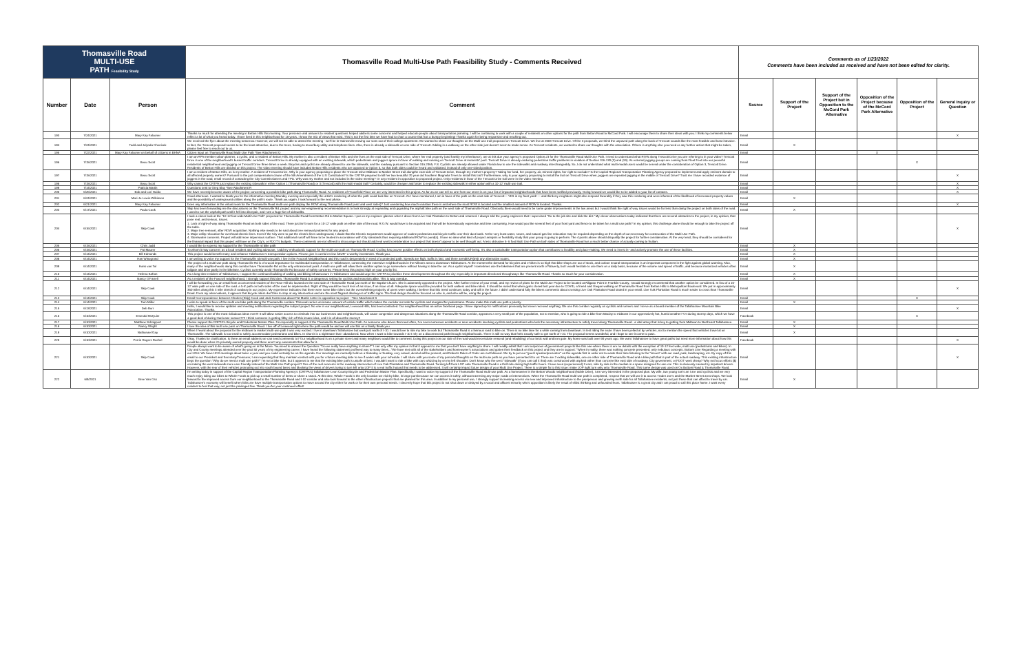| Thomasville Road MULTI-USE PATH Feasibility Study | | | Thomasville Road Multi-Use Path Feasibility Study - Comments Received | Comments as of 1/23/2022 Comments have been included as received and have not been edited for clarity. | | | | | |
| Number | Date | Person | Comment | Source | Support of the Project | Support of the Project but in Opposition to the McCord Park Alternative | Opposition of the Project because of the McCord Park Alternative | Opposition of the Project | General Inquiry or Question |
| 193 | 7/24/2021 | Mary Kay Falconer | Thanks so much for attending the meeting in Betton Hills this morning. Your presence and answers to resident questions helped address some concerns and helped educate people about transportation planning. I will be continuing to work with a couple of residents on other options for the path from Betton Road to McCord Park. I will encourage them to share their ideas with you. I think my comments below reflect a lot of what you heard today. I have lived in this neighborhood for 18 years. I know the mix of views that exist. This is not the first time we have had to chart a course that has a bumpy beginning! Thanks again for being responsive and reaching out. | Email | | | | | X |
| 194 | 7/24/2021 | Todd and Jolynda Chenicek | We received the flyer about the meeting tomorrow. However, we will not be able to attend the meeting - we'll be in Gainesville moving our sons out of their college apartment. We wanted to share our thoughts on the Multi-use trail proposed on Trescott Drive. We live at 2003 Trescott Drive. Of the 3 proposals, we think the unpaved path along the back of Trescott sounds like the most feasible and least intrusive. In fact, the Trescott proposal seems to be the least attractive, due to the trees, having to move/bury utility and telephone lines. Also, there is already a sidewalk on one side of Trescott. Adding in a walkway on the other side just doesn't seem to make sense. As Trescott residents, we wanted to share our thoughts with the association. If there is anything else you need or any further action that might be taken, please feel free to reach out to us. | Email | X | | | | |
| 195 | 7/22/2021 | Mary Kay Falconer on behalf of citizens in BHNA | Citizen Input on Thomasville Road Multi-Use Path *See Attachment Q | Email | | | X | | |
| 196 | 7/15/2021 | Beau Scott | I am an APA member urban planner, a cyclist, and a resident of Betton Hills. My mother is also a resident of Betton Hills and she lives on the east side of Trescott Drive, where her real property (and frankly my inheritance), are at risk due your agency's proposed Option #3 for the Thomasville Road Multi-Use Path. I need to understand what ROW along Trescott Drive you are referring to in your video? Trescott Drive is one of the neighborhood's busiest traffic corridors. Trescott Drive is already equipped with an existing sidewalk, which pedestrians and joggers ignore in favor of walking and running on Trescott Drive at motorists' peril. Trescott Drive is already enduring pedestrian traffic problems in violation of Section 316.130 (3) and (19). As external jogging groups are coming from Fleet Feet into our peaceful residential neighborhood and jogging on Trescott Drive three times a week. Bicycles and cyclist are already allowed to use the sidewalk, and the roadway pursuant to Section 316.2065, F.S. Cyclists are already allowed under Florida law to use the sidewalks and roadway interchangeably. So, I do not understand what multi-modal users would be served under the consideration of Option 3, Trescott Drive. Residents of Betton Hills are divided on this project. The video meeting should have included Betton Hills residents who are opposed to Option 3, so that both sides could be heard and validated, instead of only one-sided position. | Email | | | | X | |
| 197 | 7/15/2021 | Beau Scott | I am a resident of Betton Hills, as is my mother. A resident of Trescott Drive. Why is your agency proposing to place the Trescott Drive Midtown to Market Street trail alongthe east side of Trescott Drive, through my mother's property? Taking her land, her property, air, mineral rights, her right to exclude? Is the Capital Regional Transportation Planning Agency prepared to implement and apply eminent domain to all affected property owners? Pursuant to the just compensation clause of the 5th Amendment of the U.S Constitution? Is the CRTPA prepared to kill her two beautiful 70 year old Southern Magnolia Trees to install this trail? Furthermore, why is your agency proposing to install the trail on Trescott Drive when, joggers are repeated jogging in the middle of Trescott Drive? Trust me I have recorded evidence of joggers in the road, email record of contacting the City Commissioners and TPD. Why was my mother and not included in the video meeting? Or any resident in opposition to proposed project. Only residents in favor of the Trescott Drive trail were in the video meeting. | Email | | | | | X |
| 198 | 7/15/2021 | Beau Scott | Why cannot the CRTPA just replace the existing sidewalk in either Option 1 (Thomasville Road) or 3 (Trescott) with the multi-modal trail? Certainly, would be cheaper and faster to replace the existing sidewalk in either option with a 10-12' multi-use trail. | Email | | | | | X |
| 199 | 7/14/2021 | Patricia Martin | Questions sent to Greg Slay *See Attachment R | Email | | | | | X |
| 200 | 6/26/2021 | Bob and Lori Guido | We have recently become aware of the project concerning a possible bike path along Thomasville Road. As residents of Peacefield Place we are very interested in this project. As far as we can tell no one from our street is on your list of impacted neighborhoods that have been notified previously. Going forward we would like to be added to your list of contacts. | Email | | | | | X |
| 201 | 6/24/2021 | Mari-Jo Lewis-Wilkinson | Good afternoon. I wanted to thank you for the informative meeting Monday evening and especially the artist's rendering of what the path could look like on Trescott. As I have mentioned, I am in favor of the path on the east side of Trescott— YES in my front yard! — and think my neighbors might also respond favorably if they saw this rendering and were informed of the likelihood of increased property values and the possibility of underground utilities along the path's route. Thank you again. I look forward to the next phase. | Email | X | | | | |
| 202 | 6/21/2021 | Mary Kay Falconer | Does any information in the virtual room for the Thomasville Road multi-use path display the ROW along Thomasville Road (east and west sides)? Just wondering how much variation there is and where the most ROW is located and the smallest amount of ROW is located. Thanks. | Email | | | | | X |
| 203 | 6/17/2021 | Paula Cook | Skip has been forwarding me the discussions on the Thomasville Rd. project and my non-engineering recommendation is to look strongly at expanding and upgrading the asphalt bike path on the west side of Thomasville Road. Obviously there would need to be some grade improvements in the low areas but I would think the right of way issues would be far less than doing the project on both sides of the road. I used to run the asphalt path until it fell into disrepair, and I am a huge fan of sidewalks. | Email | X | | | | |
| 204 | 6/16/2021 | Skip Cook | I took a closer look at the "10-12 foot wide Multi Use Path" proposed for Thomasville Road from Betton Rd to Market Square. I put on my engineer glasses when I drove from Live Oak Plantation to Betton and returned. I always told the young engineers that I supervised "Go to the job site and kick the dirt." My closer observations today indicated that there are several obstacles to the project, in my opinion, that pose real, and serious, issues. 1. Lack of right-of-way along Thomasville Road on both sides of the road. There just isn't room for a 10-12' wide path on either side of the road. R.O.W. would have to be acquired and that will be horrendously expensive and time consuming. How would you like several feet of your front yard and fence to be taken for a multi use path? In my opinion, this challenge alone should be enough to take the project off the table. 2. Major tree removal, after ROW acquisition. Nothing else needs to be said about tree removal problems for any project. 3. Major utility relocation for overhead electric lines. Even if the City were to put the electric lines underground, I doubt that the Electric Department would approve of routine pedestrian and bicycle traffic over their duct bank. At the very least water, sewer, and natural gas line relocation may be required depending on the depth of cut necessary for construction of the Multi Use Path. 4. Stormwater concerns. Project will add more impervious surface. That additional runoff will have to be treated in accordance with City standards thus requiring additional ROW for pond(s). I have no idea what kind of project analysis or feasibility study that your group is going to perform. The 4 points above should disqualify the project for further consideration. At the very least, they should be considered for the financial impact that this project will have on the City's, or FDOT's budgets. These comments are not offered to discourage but should add real world consideration to a project that doesn't appear to be well thought out. A less obtrusive 5- 6 foot Multi Use Path on both sides of Thomasville Road has a much better chance of actually coming to fruition. | Email | | | | | X |
| 205 | 6/15/2021 | Chris Judd | I would like to express my support for the Thomasville rd bike path | Email | X | | | | |
| 206 | 6/15/2021 | Pat Maurer | To whom it may concern: as a local resident and cycling advocate, I add my enthusiastic support for the multi-use path on Thomasville Road. Cycling has proven positive effects on both physical and economic well-being. It's also a sustainable transportation option that contributes to livability and place-making. We need to invest in--and actively promote the use of these facilities. | Email | X | | | | |
| 207 | 6/14/2021 | Bill Edmonds | This project would benefit many and enhance Tallahassee's transportation options. Please give it careful review âEUR" a worthy investment. Thank you. | Email | X | | | | |
| 208 | 6/14/2021 | Han Winogrond | I am writing to voice my support for the Thomasville rd multi-use path. I live in the Foxcroft Neighborhood and this road is desperately in need of a protected path. Speeds are high, traffic is fast, and there arenâEUR(tm)t any alternative routes. | Email | X | | | | |
| 209 | 6/14/2021 | Hans van Tol | The project of a multi-use path along Thomasville Rd is of crucial importance for multimodal transportation. In Tallahassee, connecting the extensive neighborhoods in the Killearn area to downtown Tallahassee. At the moment the demand for bicycles and e-bikes is so high that bike shops are out of stock, and carbon neutral transportation is an important component in the fight against global warming. Also, many of the neighborhoods along this corridor have Thomasville Rd as the only entrance/exit point. A multi-use path will allow them another option to go somewhere without having to take the car. As a cyclist myself I sometimes use the bikelanes that are present north of Waverly, but I would hesitate to use them on a daily basis, because of the volume and speed of traffic, and because motorized vehicles often tailgate and drive partly in the bikelane. Cyclists currently avoid Thomasville Rd because of safety concerns. Please keep this project high on your priority list. | Email | X | | | | |
| 210 | 6/14/2021 | Helena Safron | As a long time resident of Tallahassee, I support the continued building of walking and biking infrastructure in Tallahassee and would urge the CRTPA to prioritize these developments throughout the city especially in important directional throughways like Thomasville Road. Thanks so much for your consideration. | Email | X | | | | |
| 211 | 6/14/2021 | Nancy O'Farrell | As a resident of the Foxcroft neighborhood, I strongly support this idea. Thomasville Road is a dangerous setting for cyclists and motorists alike. This is way overdue. | Email | X | | | | |
| 212 | 6/14/2021 | Skip Cook | I will be forwarding you an email from a concerned resident of the Rose Hill s/D located on the east side of Thomasville Road just north of the Baptist Church. She is adamantly opposed to the project. After further review of your email, and my review of plans for the Multi Use Project to be located at Alligator Point in Franklin County, I would strongly recommend that another option be considered. In lieu of a 10-12' wide path on one side of the road. a 5-6' path on both sides of the road be implemented. Right of Way would be much less of an issue, if an issue at all. Adequate space would be provided for both walkers and bike riders. It should be noted that when gyms closed last year due to COVID, a friend and I began walking on Thomasville Road from Betton Hills to Metropolitan Boulevard. We put in approximately 350 miles along this 3 mile stretch of roadway in our project. My experience indicates that there were some bike riders but the overwhelming majority of users were walking. I believe that this trend continues today and will in the future. I didn't understand fully the bikers comments about crossing Live Oak Plantation Road stated in your email. Live Oak Plantation Road is much easier to cross than Thomasville Road. From my observations, it appears that bicycle riders don't like to stop at any intersection and are the most flagrant disobeyers of traffic signs. The final design should be focused on who is, and who will be, using the project. | Email | | | | | X |
| 213 | 6/14/2021 | Skip Cook | Email Correspondence between Charles (Skip) Cook and Jack Kostrzewa about Pat Martin Letter in opposition to project - *See Attachment S | Email | | | | X | |
| 214 | 6/14/2021 | Tom Miller | I write to speak in favor of the multi use bike path along the Thomasville corridor. Thisroad carries an insane amount of vehicle traffic which makes the corridor not safe for cyclists and marginal for pedestrians. Please make this multi use path a priority. | Email | X | | | | |
| 215 | 6/13/2021 | Deb Burr | Hello, I would like to receive updates and meeting notifications regarding the subject project. No one in our neighborhood, Leewood Hills, has been contacted. Our neighborhood has an active facebook page. I have signed up for notifications previously but never received anything. We use this corridor regularly as cyclists and runners and I serve as a board member of the Tallahassee Mountain Bike Association. Thanks. | Email | | | | | X |
| 216 | 6/10/2021 | Emerald McQuire | This project is one of the most ridiculous ideas ever!!! It will allow easier access to criminals into our businesses and neighborhoods, will cause congestion and dangerous situations along the Thomasville Road corridor, appeases a very small part of the population, not to mention, who is going to ride a bike from Maclay to midtown in our oppressively hot, humid weather? Or during stormy days, which we have a good deal of during Hurricane season??!! I think someone is getting filthy rich off this insane idea, and it is all about the money!! | Facebook | | | | X | |
| 217 | 6/10/2021 | Matthew Schnippert | Please support the CRPTA's Bicycle and Pedestrian Master Plan. I'm especially in support of the Thomasville Road Multi-Use Path. As someone who drives that road often, I've seen numerous accidents or near-accidents involving cyclists and pedestrians who lack the necessary infrastructure to safely travel along Thomasville Road - a vital artery that is key to getting from Midtown to Northeast Tallahassee. | Email | X | | | | |
| 218 | 6/10/2021 | Nancy Wright | I love the idea of this multi use pass on Thomasville Road. I live off of Leawood right where the path would be and we will use this as a family thank you | Email | X | | | | |
| 219 | 6/10/2021 | Nathanael Gay | When I heard about the proposal for the midtown to market multi-use path I was very excited. I live in downtown Tallahassee but work just north of I-10. I would love to ride my bike to work but Thomasville Road is a heinous road to bike on. There is no bike lane for a while coming from downtown. In test riding the route I have been yelled at by vehicles, not to mention the speed that vehicles travel at on Thomasville. The sidewalk is too small to safely accommodate pedestrians and bikes. In short it is a nightmare that I abandoned. Now when I want to bike towards I-10 I rely on a disconnected path through neighborhoods. There is still no way that feels exactly safe to get north of I-10. The proposal seems wonderful, and I hope to see it come to pass. | Email | X | | | | |
| 220 | 6/10/2021 | Perrin Rogers Rachel | Okay. Thanks for clarification. Is there an email address we can send comments to? Our neighborhood is on a private street and many neighbors would like to comment. Doing this project on our side of the road would necessitate removal (and rebuilding) of our brick wall and iron gate. My home was built over 90 years ago. We want Tallahassee to have great paths but need more information about how this would be done when it's privately owned property and there aren't any easements that allow for it. | Facebook | | | | | X |
| 221 | 6/10/2021 | Skip Cook | People always want to be aware of what's going on in the future. You need to answer the Question: "Do we really have anything to share?" I can only offer my opinion in that it appears to me that you don't have anything to share. I will readily admit that I am suspicious of government projects like this one-where there is are no details with the exception of 10-12 feet wide, multi use (pedestrians and bikes). In City and County meetings attended over the past 50 years of my engineering career, I have heard the following statement proffered way to many times..."We have met with all of the stakeholders and homeowner's associations and gotten their feedback on this project and they are in support." When in reality, there was nothing concrete presented, only nebulous concepts. Bottom Line Regarding a meeting with our HOA: We have HOA meetings about twice a year and you could certainly be on the agenda. Our meetings are normally held on a Saturday or Sunday, very casual, alcohol will be present, and Roberts Rules of Order are not followed. We try to put our "guest speaker/presenter" on the agenda first in order not to waste their time listening to the "issues" with our road, park, landscaping, etc. By copy of this email to our President and Secretary/Treasurer, I am requesting that they maintain contact with you for a future meeting date to see if works with your schedule. I will share with you some of my personal thoughts on the multi-use path as you have presented it to us: There are 2 exiting sidewalks, one on either side of Thomasville Road and a bike path that is part of the actual roadway. This existing infrastructure begs the question "Why do we need a multi use path?" I'm not a bike rider, but it appears to me that the existing bike path is unsafe at best. I wouldn't want to ride a bike with cars whizzing by on my left shoulder. Don't know why the west "sidewalk" (if you can call it that) was constructed with asphalt rather than concrete like east side of roadway. City government, or FDOT went cheap? Why not focus efforts ($) on making the west sidewalk more user friendly instead of the Multi Use Path project? One of the real concerns is the roadway intersection of Live Oak Plantation and Thomasville Road. Turning left from LOP onto Thomasville Road is a thrill ride during high traffic hours. I have seen (experienced) 3 cars, side by side in the median in a space designed for one car. This is obviously caused by impatient drivers. However, with the rear of their vehicles protruding out into south bound lanes and blocking the views of drivers trying to turn left onto LOP it is a real traffic hazard that needs to be addressed. It will certainly impact future design of your Multi Use Project. There is a simple fix to this issue: make LOP right turn only onto Thomasville Road. This same design was used on Ox Bottom Road & Thomasville Road. | Email | | | | | X |
| 222 | 6/9/2021 | Bree Van Oss | I'm writing today in support of the Capital Region Transportation Planning Agency's (CRTPA's) Tallahassee-Leon County Bicycle and Pedestrian Master Plan. Specifically, I want to voice my support of the Thomasville Road multi-use path. As a homeowner in the Betton Woods neighborhood (Noble Drive), I am very interested in the proposed plan. My wife, two young son's an I are avid cyclists and we very much enjoy riding our bikes to Whole Foods to pick up a small number of items or share a snack. At this time, Whole Foods is the only location we visit by bike, in large part because we can access it safely, without traversing any major roads or intersections. When the Thomasville Road multi-use path is completed, I expect that we will use it to access Trader Joe's and the Market Street area shops. We look forward to the improved access from our neighborhood to the Thomasville Road and I-10 corridor and also look forward to the other infrastructure projects that are planned for this area. In addition to my personal use, I strongly support increasing access via new and improved infrastructure to the prosperous and growing north side for all Tallahassee residents, not just those that can afford to travel by car. Tallahassee's economy will benefit when folks are have multiple transportation options to move around the city either for work or for their own personal needs. I sincerely hope that this project is not shut down or delayed by a vocal and affluent minority who's opposition is likely the result of elitist thinking and unfounded fears. Tallahassee is a great city and I am proud to call this place home. I want every resident to feel that way, not just the privileged few. Thank you for your continued effort! | Email | X | | | | |